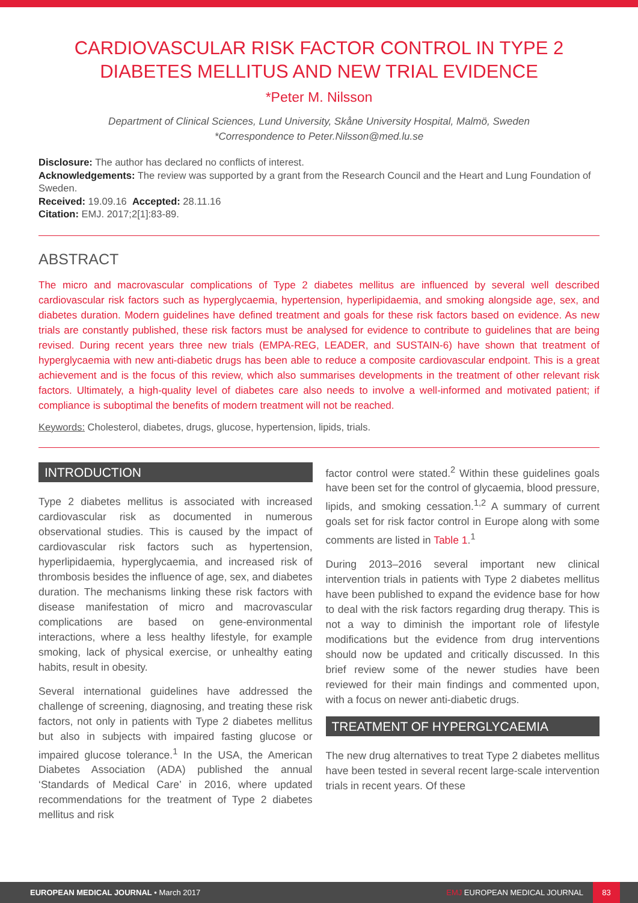CARDIOVASCULAR RISK FACTOR CONTROL IN TYPE 2 DIABETES MELLITUS AND NEW TRIAL EVIDENCE
*Peter M. Nilsson
Department of Clinical Sciences, Lund University, Skåne University Hospital, Malmö, Sweden
*Correspondence to Peter.Nilsson@med.lu.se
Disclosure: The author has declared no conflicts of interest.
Acknowledgements: The review was supported by a grant from the Research Council and the Heart and Lung Foundation of Sweden.
Received: 19.09.16 Accepted: 28.11.16
Citation: EMJ. 2017;2[1]:83-89.
ABSTRACT
The micro and macrovascular complications of Type 2 diabetes mellitus are influenced by several well described cardiovascular risk factors such as hyperglycaemia, hypertension, hyperlipidaemia, and smoking alongside age, sex, and diabetes duration. Modern guidelines have defined treatment and goals for these risk factors based on evidence. As new trials are constantly published, these risk factors must be analysed for evidence to contribute to guidelines that are being revised. During recent years three new trials (EMPA-REG, LEADER, and SUSTAIN-6) have shown that treatment of hyperglycaemia with new anti-diabetic drugs has been able to reduce a composite cardiovascular endpoint. This is a great achievement and is the focus of this review, which also summarises developments in the treatment of other relevant risk factors. Ultimately, a high-quality level of diabetes care also needs to involve a well-informed and motivated patient; if compliance is suboptimal the benefits of modern treatment will not be reached.
Keywords: Cholesterol, diabetes, drugs, glucose, hypertension, lipids, trials.
INTRODUCTION
Type 2 diabetes mellitus is associated with increased cardiovascular risk as documented in numerous observational studies. This is caused by the impact of cardiovascular risk factors such as hypertension, hyperlipidaemia, hyperglycaemia, and increased risk of thrombosis besides the influence of age, sex, and diabetes duration. The mechanisms linking these risk factors with disease manifestation of micro and macrovascular complications are based on gene-environmental interactions, where a less healthy lifestyle, for example smoking, lack of physical exercise, or unhealthy eating habits, result in obesity.
Several international guidelines have addressed the challenge of screening, diagnosing, and treating these risk factors, not only in patients with Type 2 diabetes mellitus but also in subjects with impaired fasting glucose or impaired glucose tolerance.<sup>1</sup> In the USA, the American Diabetes Association (ADA) published the annual ‘Standards of Medical Care’ in 2016, where updated recommendations for the treatment of Type 2 diabetes mellitus and risk
factor control were stated.<sup>2</sup> Within these guidelines goals have been set for the control of glycaemia, blood pressure, lipids, and smoking cessation.<sup>1,2</sup> A summary of current goals set for risk factor control in Europe along with some comments are listed in Table 1.<sup>1</sup>
During 2013–2016 several important new clinical intervention trials in patients with Type 2 diabetes mellitus have been published to expand the evidence base for how to deal with the risk factors regarding drug therapy. This is not a way to diminish the important role of lifestyle modifications but the evidence from drug interventions should now be updated and critically discussed. In this brief review some of the newer studies have been reviewed for their main findings and commented upon, with a focus on newer anti-diabetic drugs.
TREATMENT OF HYPERGLYCAEMIA
The new drug alternatives to treat Type 2 diabetes mellitus have been tested in several recent large-scale intervention trials in recent years. Of these
EUROPEAN MEDICAL JOURNAL • March 2017 EMJ EUROPEAN MEDICAL JOURNAL 83